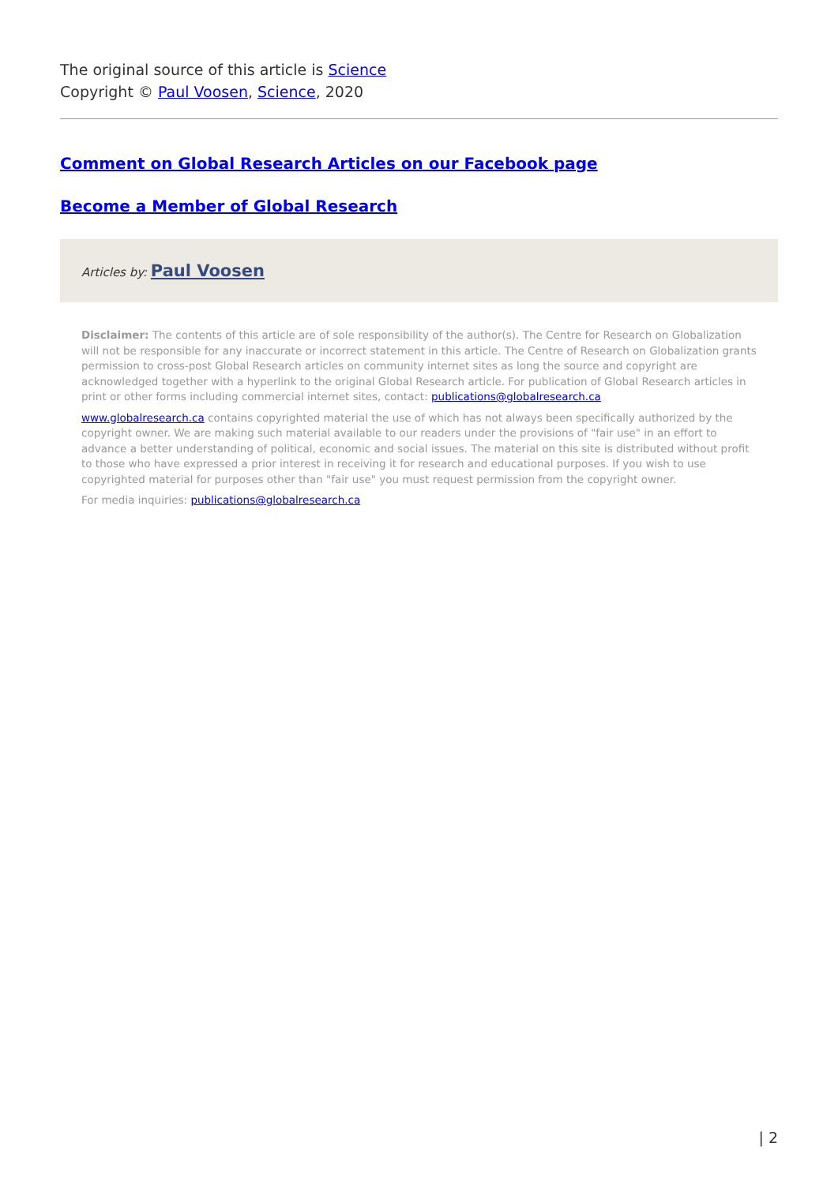The original source of this article is Science
Copyright © Paul Voosen, Science, 2020
Comment on Global Research Articles on our Facebook page
Become a Member of Global Research
Articles by: Paul Voosen
Disclaimer: The contents of this article are of sole responsibility of the author(s). The Centre for Research on Globalization will not be responsible for any inaccurate or incorrect statement in this article. The Centre of Research on Globalization grants permission to cross-post Global Research articles on community internet sites as long the source and copyright are acknowledged together with a hyperlink to the original Global Research article. For publication of Global Research articles in print or other forms including commercial internet sites, contact: publications@globalresearch.ca
www.globalresearch.ca contains copyrighted material the use of which has not always been specifically authorized by the copyright owner. We are making such material available to our readers under the provisions of "fair use" in an effort to advance a better understanding of political, economic and social issues. The material on this site is distributed without profit to those who have expressed a prior interest in receiving it for research and educational purposes. If you wish to use copyrighted material for purposes other than "fair use" you must request permission from the copyright owner.
For media inquiries: publications@globalresearch.ca
| 2